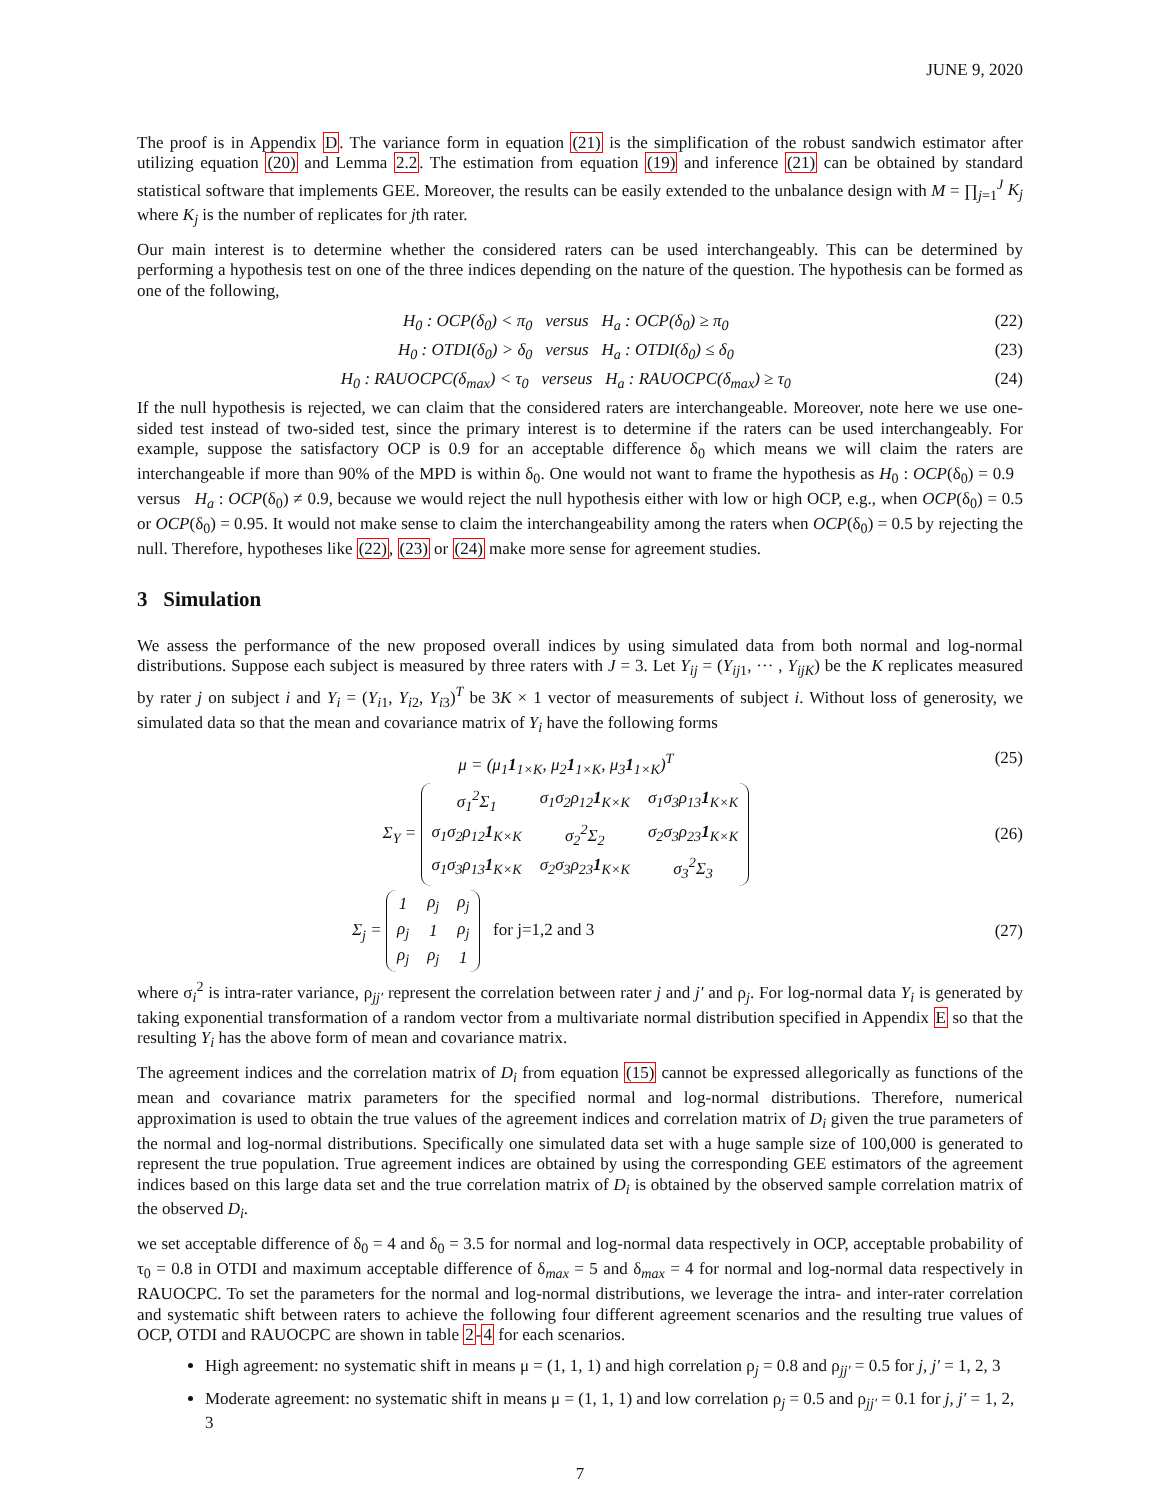JUNE 9, 2020
The proof is in Appendix D. The variance form in equation (21) is the simplification of the robust sandwich estimator after utilizing equation (20) and Lemma 2.2. The estimation from equation (19) and inference (21) can be obtained by standard statistical software that implements GEE. Moreover, the results can be easily extended to the unbalance design with M = ∏<sub>j=1</sub><sup>J</sup> K<sub>j</sub> where K<sub>j</sub> is the number of replicates for jth rater.
Our main interest is to determine whether the considered raters can be used interchangeably. This can be determined by performing a hypothesis test on one of the three indices depending on the nature of the question. The hypothesis can be formed as one of the following,
H<sub>0</sub> : OCP(δ<sub>0</sub>) < π<sub>0</sub> versus H<sub>a</sub> : OCP(δ<sub>0</sub>) ≥ π<sub>0</sub> (22)
H<sub>0</sub> : OTDI(δ<sub>0</sub>) > δ<sub>0</sub> versus H<sub>a</sub> : OTDI(δ<sub>0</sub>) ≤ δ<sub>0</sub> (23)
H<sub>0</sub> : RAUOCPC(δ<sub>max</sub>) < τ<sub>0</sub> verseus H<sub>a</sub> : RAUOCPC(δ<sub>max</sub>) ≥ τ<sub>0</sub> (24)
If the null hypothesis is rejected, we can claim that the considered raters are interchangeable. Moreover, note here we use one-sided test instead of two-sided test, since the primary interest is to determine if the raters can be used interchangeably. For example, suppose the satisfactory OCP is 0.9 for an acceptable difference δ<sub>0</sub> which means we will claim the raters are interchangeable if more than 90% of the MPD is within δ<sub>0</sub>. One would not want to frame the hypothesis as H<sub>0</sub> : OCP(δ<sub>0</sub>) = 0.9 versus H<sub>a</sub> : OCP(δ<sub>0</sub>) ≠ 0.9, because we would reject the null hypothesis either with low or high OCP, e.g., when OCP(δ<sub>0</sub>) = 0.5 or OCP(δ<sub>0</sub>) = 0.95. It would not make sense to claim the interchangeability among the raters when OCP(δ<sub>0</sub>) = 0.5 by rejecting the null. Therefore, hypotheses like (22), (23) or (24) make more sense for agreement studies.
3 Simulation
We assess the performance of the new proposed overall indices by using simulated data from both normal and log-normal distributions. Suppose each subject is measured by three raters with J = 3. Let Y<sub>ij</sub> = (Y<sub>ij1</sub>, ··· , Y<sub>ijK</sub>) be the K replicates measured by rater j on subject i and Y<sub>i</sub> = (Y<sub>i1</sub>, Y<sub>i2</sub>, Y<sub>i3</sub>)<sup>T</sup> be 3K × 1 vector of measurements of subject i. Without loss of generosity, we simulated data so that the mean and covariance matrix of Y<sub>i</sub> have the following forms
μ = (μ<sub>1</sub>1<sub>1×K</sub>, μ<sub>2</sub>1<sub>1×K</sub>, μ<sub>3</sub>1<sub>1×K</sub>)<sup>T</sup> (25)
Σ<sub>Y</sub> =
| σ<sub>1</sub><sup>2</sup>Σ<sub>1</sub> | σ<sub>1</sub>σ<sub>2</sub>ρ<sub>12</sub> 1<sub>K×K</sub> | σ<sub>1</sub>σ<sub>3</sub>ρ<sub>13</sub> 1<sub>K×K</sub> |
| σ<sub>1</sub>σ<sub>2</sub>ρ<sub>12</sub> 1<sub>K×K</sub> | σ<sub>2</sub><sup>2</sup>Σ<sub>2</sub> | σ<sub>2</sub>σ<sub>3</sub>ρ<sub>23</sub> 1<sub>K×K</sub> |
| σ<sub>1</sub>σ<sub>3</sub>ρ<sub>13</sub> 1<sub>K×K</sub> | σ<sub>2</sub>σ<sub>3</sub>ρ<sub>23</sub> 1<sub>K×K</sub> | σ<sub>3</sub><sup>2</sup>Σ<sub>3</sub> |
(26)
Σ<sub>j</sub> =
| 1 | ρ<sub>j</sub> | ρ<sub>j</sub> |
| ρ<sub>j</sub> | 1 | ρ<sub>j</sub> |
| ρ<sub>j</sub> | ρ<sub>j</sub> | 1 |
for j=1,2 and 3 (27)
where σ<sub>i</sub><sup>2</sup> is intra-rater variance, ρ<sub>jj′</sub> represent the correlation between rater j and j′ and ρ<sub>j</sub>. For log-normal data Y<sub>i</sub> is generated by taking exponential transformation of a random vector from a multivariate normal distribution specified in Appendix E so that the resulting Y<sub>i</sub> has the above form of mean and covariance matrix.
The agreement indices and the correlation matrix of D<sub>i</sub> from equation (15) cannot be expressed allegorically as functions of the mean and covariance matrix parameters for the specified normal and log-normal distributions. Therefore, numerical approximation is used to obtain the true values of the agreement indices and correlation matrix of D<sub>i</sub> given the true parameters of the normal and log-normal distributions. Specifically one simulated data set with a huge sample size of 100,000 is generated to represent the true population. True agreement indices are obtained by using the corresponding GEE estimators of the agreement indices based on this large data set and the true correlation matrix of D<sub>i</sub> is obtained by the observed sample correlation matrix of the observed D<sub>i</sub>.
we set acceptable difference of δ<sub>0</sub> = 4 and δ<sub>0</sub> = 3.5 for normal and log-normal data respectively in OCP, acceptable probability of τ<sub>0</sub> = 0.8 in OTDI and maximum acceptable difference of δ<sub>max</sub> = 5 and δ<sub>max</sub> = 4 for normal and log-normal data respectively in RAUOCPC. To set the parameters for the normal and log-normal distributions, we leverage the intra- and inter-rater correlation and systematic shift between raters to achieve the following four different agreement scenarios and the resulting true values of OCP, OTDI and RAUOCPC are shown in table 2-4 for each scenarios.
High agreement: no systematic shift in means μ = (1, 1, 1) and high correlation ρ<sub>j</sub> = 0.8 and ρ<sub>jj′</sub> = 0.5 for j, j′ = 1, 2, 3
Moderate agreement: no systematic shift in means μ = (1, 1, 1) and low correlation ρ<sub>j</sub> = 0.5 and ρ<sub>jj′</sub> = 0.1 for j, j′ = 1, 2, 3
7